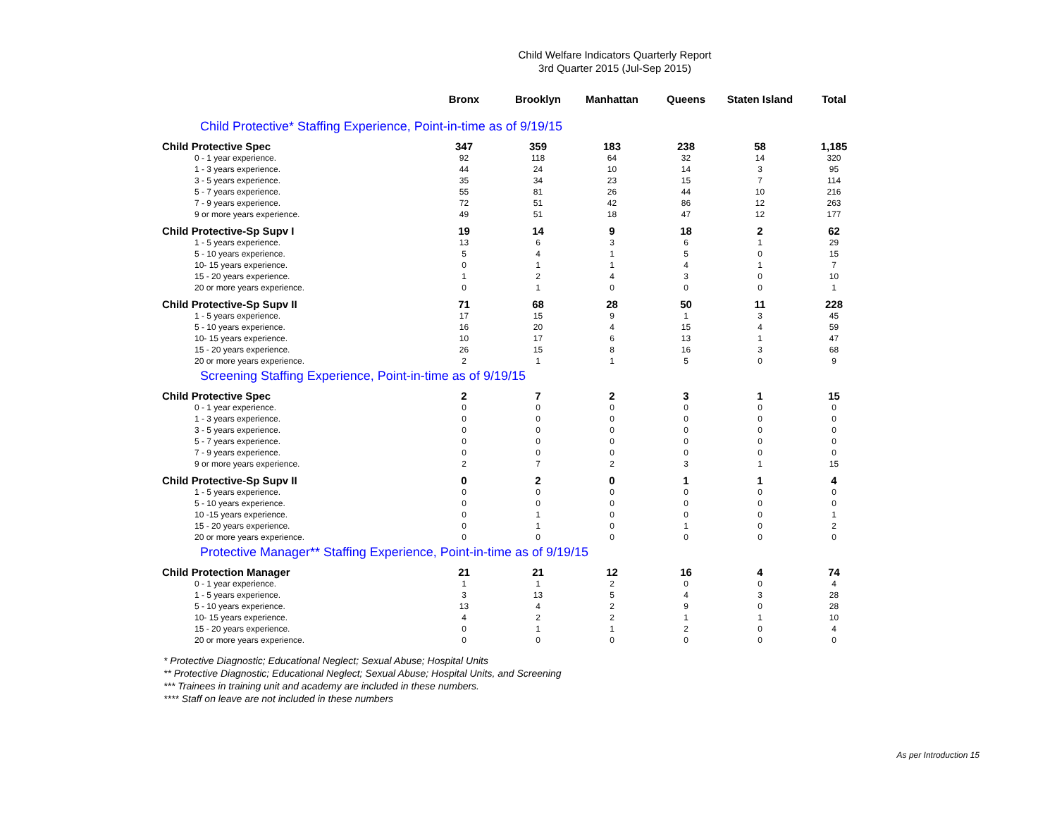Child Welfare Indicators Quarterly Report
3rd Quarter 2015 (Jul-Sep 2015)
| | Bronx | Brooklyn | Manhattan | Queens | Staten Island | Total |
| --- | --- | --- | --- | --- | --- | --- |
| Child Protective* Staffing Experience, Point-in-time as of 9/19/15 | | | | | | |
| Child Protective Spec | 347 | 359 | 183 | 238 | 58 | 1,185 |
| 0 - 1 year experience. | 92 | 118 | 64 | 32 | 14 | 320 |
| 1 - 3 years experience. | 44 | 24 | 10 | 14 | 3 | 95 |
| 3 - 5 years experience. | 35 | 34 | 23 | 15 | 7 | 114 |
| 5 - 7 years experience. | 55 | 81 | 26 | 44 | 10 | 216 |
| 7 - 9 years experience. | 72 | 51 | 42 | 86 | 12 | 263 |
| 9 or more years experience. | 49 | 51 | 18 | 47 | 12 | 177 |
| Child Protective-Sp Supv I | 19 | 14 | 9 | 18 | 2 | 62 |
| 1 - 5 years experience. | 13 | 6 | 3 | 6 | 1 | 29 |
| 5 - 10 years experience. | 5 | 4 | 1 | 5 | 0 | 15 |
| 10- 15 years experience. | 0 | 1 | 1 | 4 | 1 | 7 |
| 15 - 20 years experience. | 1 | 2 | 4 | 3 | 0 | 10 |
| 20 or more years experience. | 0 | 1 | 0 | 0 | 0 | 1 |
| Child Protective-Sp Supv II | 71 | 68 | 28 | 50 | 11 | 228 |
| 1 - 5 years experience. | 17 | 15 | 9 | 1 | 3 | 45 |
| 5 - 10 years experience. | 16 | 20 | 4 | 15 | 4 | 59 |
| 10- 15 years experience. | 10 | 17 | 6 | 13 | 1 | 47 |
| 15 - 20 years experience. | 26 | 15 | 8 | 16 | 3 | 68 |
| 20 or more years experience. | 2 | 1 | 1 | 5 | 0 | 9 |
| Screening Staffing Experience, Point-in-time as of 9/19/15 | | | | | | |
| Child Protective Spec | 2 | 7 | 2 | 3 | 1 | 15 |
| 0 - 1 year experience. | 0 | 0 | 0 | 0 | 0 | 0 |
| 1 - 3 years experience. | 0 | 0 | 0 | 0 | 0 | 0 |
| 3 - 5 years experience. | 0 | 0 | 0 | 0 | 0 | 0 |
| 5 - 7 years experience. | 0 | 0 | 0 | 0 | 0 | 0 |
| 7 - 9 years experience. | 0 | 0 | 0 | 0 | 0 | 0 |
| 9 or more years experience. | 2 | 7 | 2 | 3 | 1 | 15 |
| Child Protective-Sp Supv II | 0 | 2 | 0 | 1 | 1 | 4 |
| 1 - 5 years experience. | 0 | 0 | 0 | 0 | 0 | 0 |
| 5 - 10 years experience. | 0 | 0 | 0 | 0 | 0 | 0 |
| 10 -15 years experience. | 0 | 1 | 0 | 0 | 0 | 1 |
| 15 - 20 years experience. | 0 | 1 | 0 | 1 | 0 | 2 |
| 20 or more years experience. | 0 | 0 | 0 | 0 | 0 | 0 |
| Protective Manager** Staffing Experience, Point-in-time as of 9/19/15 | | | | | | |
| Child Protection Manager | 21 | 21 | 12 | 16 | 4 | 74 |
| 0 - 1 year experience. | 1 | 1 | 2 | 0 | 0 | 4 |
| 1 - 5 years experience. | 3 | 13 | 5 | 4 | 3 | 28 |
| 5 - 10 years experience. | 13 | 4 | 2 | 9 | 0 | 28 |
| 10- 15 years experience. | 4 | 2 | 2 | 1 | 1 | 10 |
| 15 - 20 years experience. | 0 | 1 | 1 | 2 | 0 | 4 |
| 20 or more years experience. | 0 | 0 | 0 | 0 | 0 | 0 |
* Protective Diagnostic; Educational Neglect; Sexual Abuse; Hospital Units
** Protective Diagnostic; Educational Neglect; Sexual Abuse; Hospital Units, and Screening
*** Trainees in training unit and academy are included in these numbers.
**** Staff on leave are not included in these numbers
As per Introduction 15